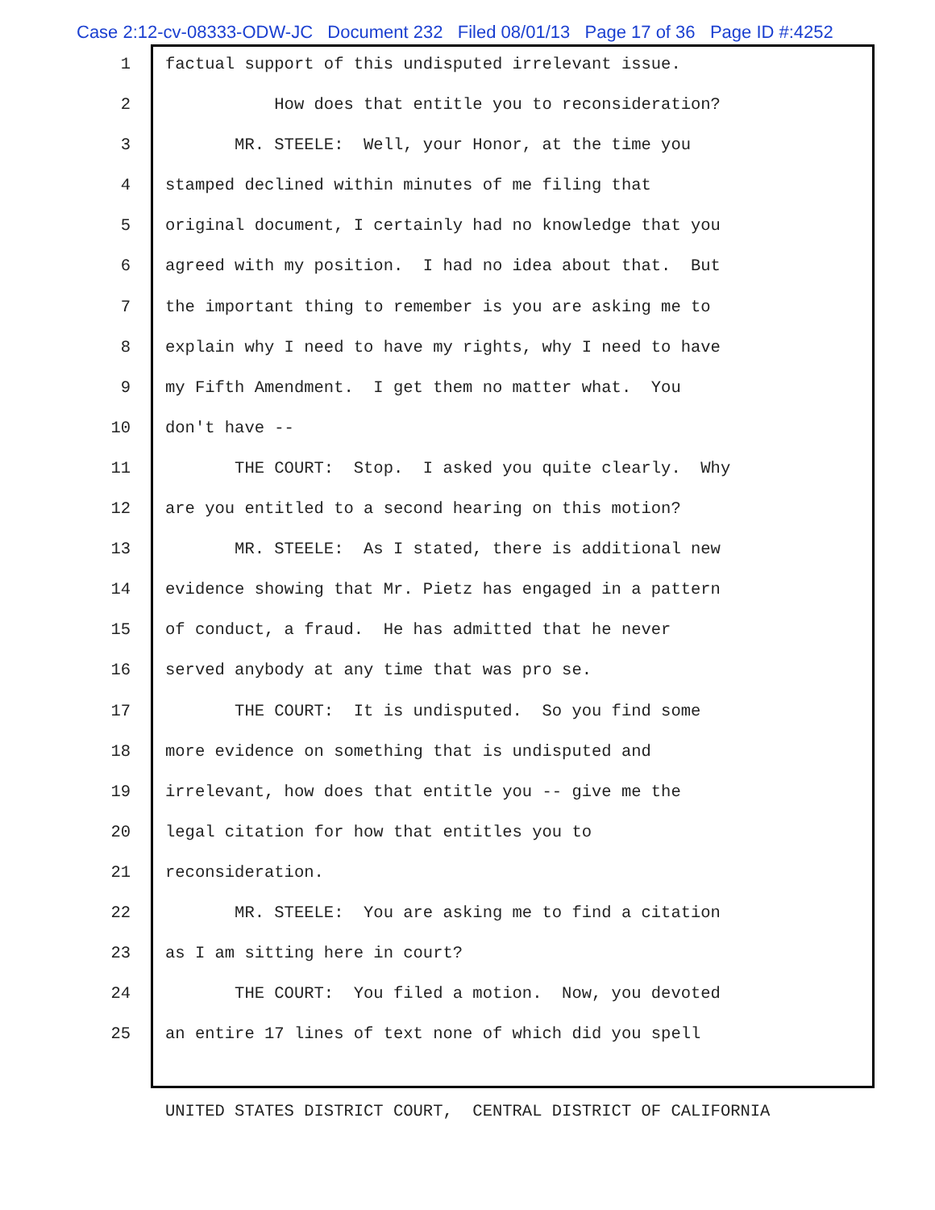Case 2:12-cv-08333-ODW-JC Document 232 Filed 08/01/13 Page 17 of 36 Page ID #:4252
1 factual support of this undisputed irrelevant issue.
2 How does that entitle you to reconsideration?
3 MR. STEELE: Well, your Honor, at the time you
4 stamped declined within minutes of me filing that
5 original document, I certainly had no knowledge that you
6 agreed with my position. I had no idea about that. But
7 the important thing to remember is you are asking me to
8 explain why I need to have my rights, why I need to have
9 my Fifth Amendment. I get them no matter what. You
10 don't have --
11 THE COURT: Stop. I asked you quite clearly. Why
12 are you entitled to a second hearing on this motion?
13 MR. STEELE: As I stated, there is additional new
14 evidence showing that Mr. Pietz has engaged in a pattern
15 of conduct, a fraud. He has admitted that he never
16 served anybody at any time that was pro se.
17 THE COURT: It is undisputed. So you find some
18 more evidence on something that is undisputed and
19 irrelevant, how does that entitle you -- give me the
20 legal citation for how that entitles you to
21 reconsideration.
22 MR. STEELE: You are asking me to find a citation
23 as I am sitting here in court?
24 THE COURT: You filed a motion. Now, you devoted
25 an entire 17 lines of text none of which did you spell
UNITED STATES DISTRICT COURT, CENTRAL DISTRICT OF CALIFORNIA